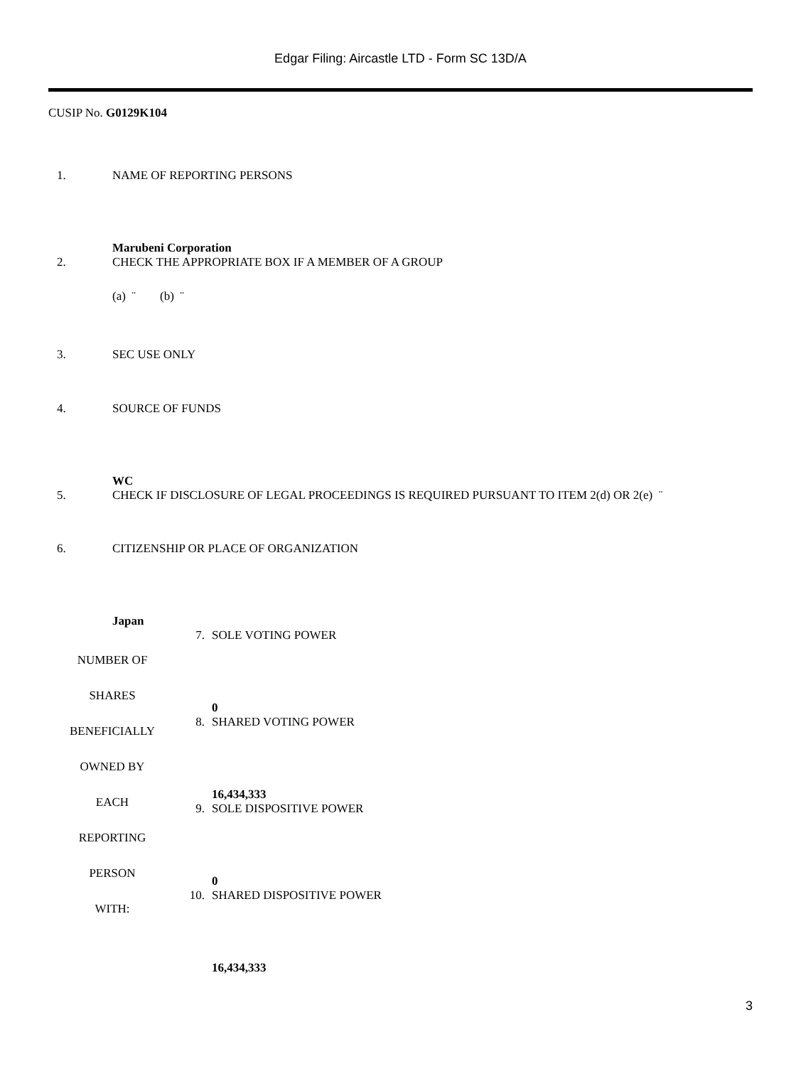Edgar Filing: Aircastle LTD - Form SC 13D/A
CUSIP No. G0129K104
1. NAME OF REPORTING PERSONS
Marubeni Corporation
2. CHECK THE APPROPRIATE BOX IF A MEMBER OF A GROUP
(a) ¨ (b) ¨
3. SEC USE ONLY
4. SOURCE OF FUNDS
WC
5. CHECK IF DISCLOSURE OF LEGAL PROCEEDINGS IS REQUIRED PURSUANT TO ITEM 2(d) OR 2(e) ¨
6. CITIZENSHIP OR PLACE OF ORGANIZATION
Japan
| NUMBER OF SHARES BENEFICIALLY OWNED BY EACH REPORTING PERSON WITH: | / 7. / SOLE VOTING POWER 0 / / 8. / SHARED VOTING POWER 16,434,333 / / 9. / SOLE DISPOSITIVE POWER 0 / / 10. / SHARED DISPOSITIVE POWER 16,434,333 / |
3